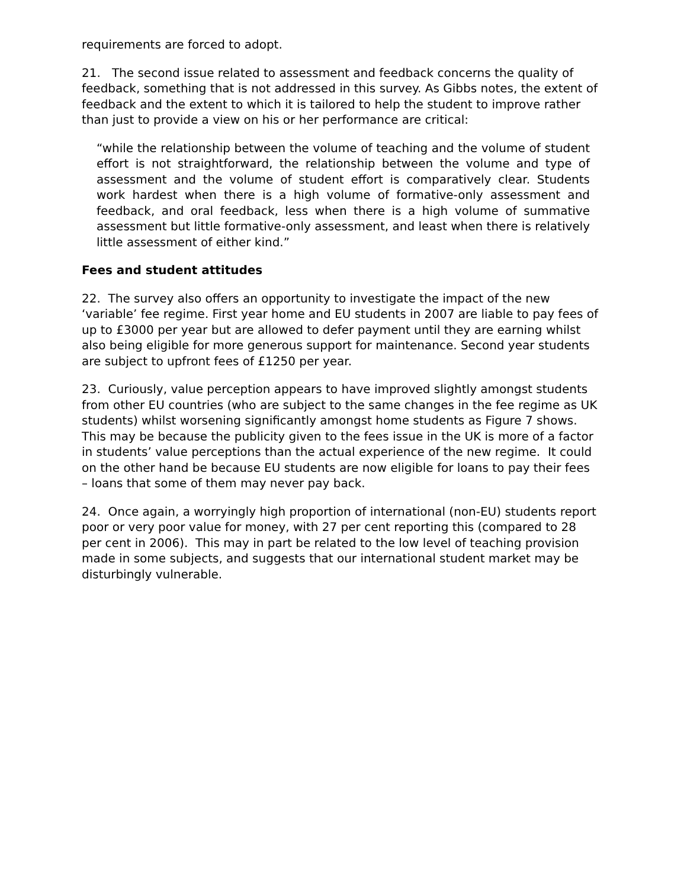requirements are forced to adopt.
21. The second issue related to assessment and feedback concerns the quality of feedback, something that is not addressed in this survey. As Gibbs notes, the extent of feedback and the extent to which it is tailored to help the student to improve rather than just to provide a view on his or her performance are critical:
“while the relationship between the volume of teaching and the volume of student effort is not straightforward, the relationship between the volume and type of assessment and the volume of student effort is comparatively clear. Students work hardest when there is a high volume of formative-only assessment and feedback, and oral feedback, less when there is a high volume of summative assessment but little formative-only assessment, and least when there is relatively little assessment of either kind.”
Fees and student attitudes
22. The survey also offers an opportunity to investigate the impact of the new ‘variable’ fee regime. First year home and EU students in 2007 are liable to pay fees of up to £3000 per year but are allowed to defer payment until they are earning whilst also being eligible for more generous support for maintenance. Second year students are subject to upfront fees of £1250 per year.
23. Curiously, value perception appears to have improved slightly amongst students from other EU countries (who are subject to the same changes in the fee regime as UK students) whilst worsening significantly amongst home students as Figure 7 shows. This may be because the publicity given to the fees issue in the UK is more of a factor in students’ value perceptions than the actual experience of the new regime. It could on the other hand be because EU students are now eligible for loans to pay their fees – loans that some of them may never pay back.
24. Once again, a worryingly high proportion of international (non-EU) students report poor or very poor value for money, with 27 per cent reporting this (compared to 28 per cent in 2006). This may in part be related to the low level of teaching provision made in some subjects, and suggests that our international student market may be disturbingly vulnerable.